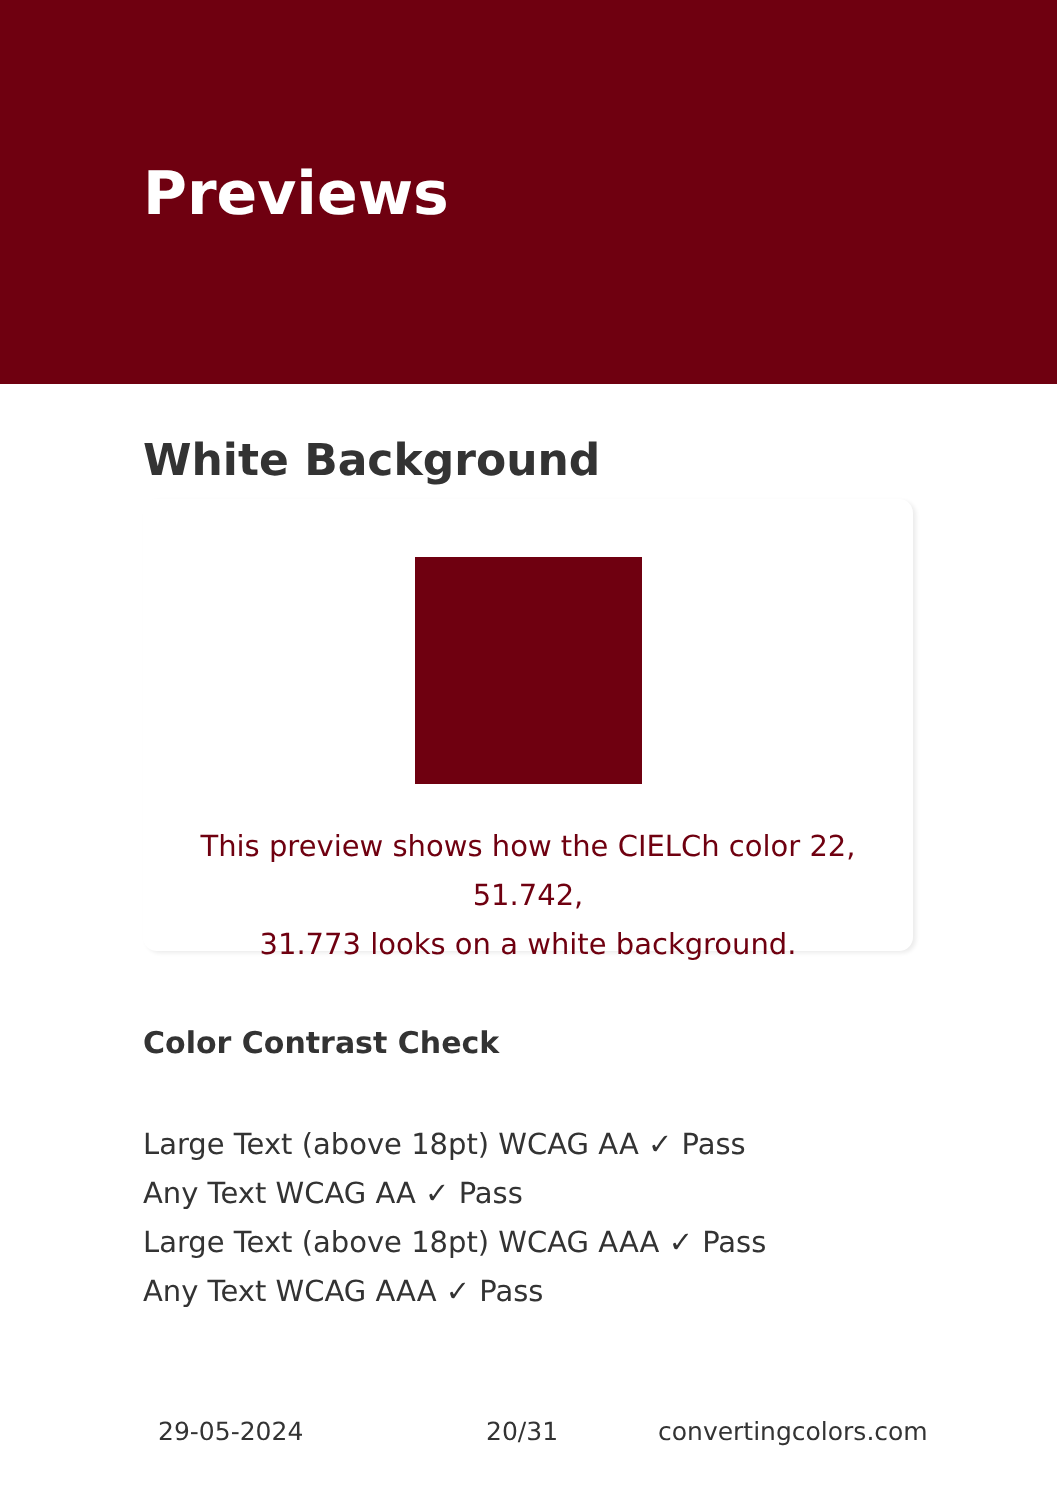Previews
White Background
This preview shows how the CIELCh color 22, 51.742,
31.773 looks on a white background.
Color Contrast Check
Large Text (above 18pt) WCAG AA ✓ Pass
Any Text WCAG AA ✓ Pass
Large Text (above 18pt) WCAG AAA ✓ Pass
Any Text WCAG AAA ✓ Pass
29-05-2024 20/31 convertingcolors.com